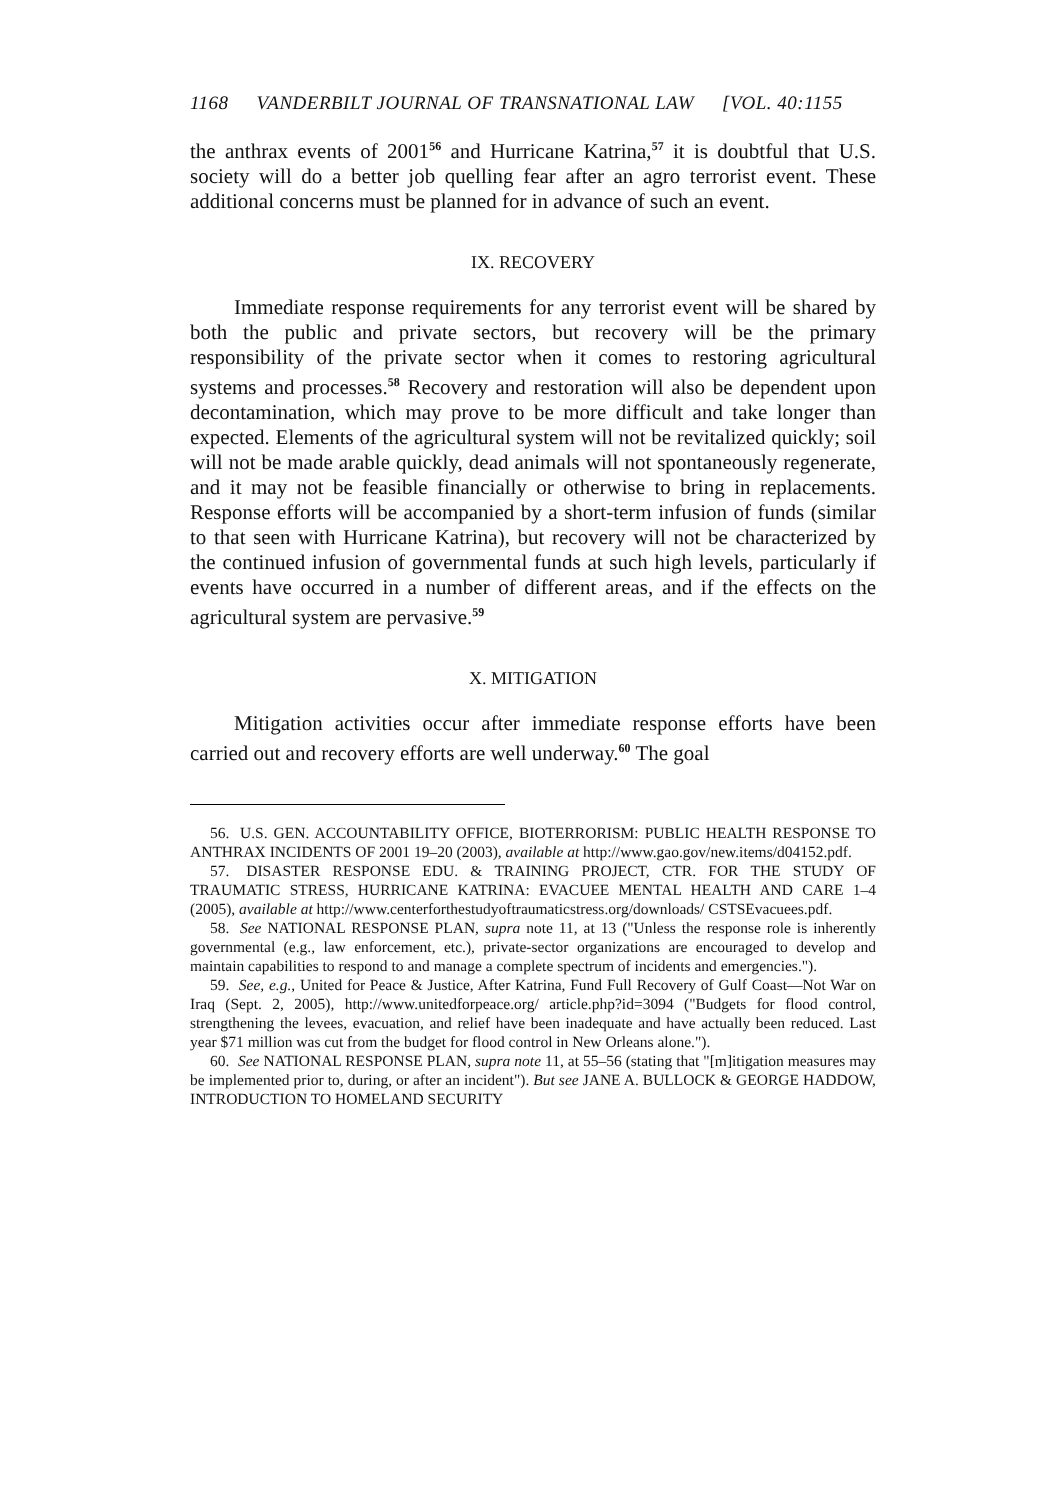1168 VANDERBILT JOURNAL OF TRANSNATIONAL LAW [VOL. 40:1155
the anthrax events of 2001<sup>56</sup> and Hurricane Katrina,<sup>57</sup> it is doubtful that U.S. society will do a better job quelling fear after an agro terrorist event. These additional concerns must be planned for in advance of such an event.
IX. RECOVERY
Immediate response requirements for any terrorist event will be shared by both the public and private sectors, but recovery will be the primary responsibility of the private sector when it comes to restoring agricultural systems and processes.<sup>58</sup> Recovery and restoration will also be dependent upon decontamination, which may prove to be more difficult and take longer than expected. Elements of the agricultural system will not be revitalized quickly; soil will not be made arable quickly, dead animals will not spontaneously regenerate, and it may not be feasible financially or otherwise to bring in replacements. Response efforts will be accompanied by a short-term infusion of funds (similar to that seen with Hurricane Katrina), but recovery will not be characterized by the continued infusion of governmental funds at such high levels, particularly if events have occurred in a number of different areas, and if the effects on the agricultural system are pervasive.<sup>59</sup>
X. MITIGATION
Mitigation activities occur after immediate response efforts have been carried out and recovery efforts are well underway.<sup>60</sup> The goal
56. U.S. GEN. ACCOUNTABILITY OFFICE, BIOTERRORISM: PUBLIC HEALTH RESPONSE TO ANTHRAX INCIDENTS OF 2001 19–20 (2003), available at http://www.gao.gov/new.items/d04152.pdf.
57. DISASTER RESPONSE EDU. & TRAINING PROJECT, CTR. FOR THE STUDY OF TRAUMATIC STRESS, HURRICANE KATRINA: EVACUEE MENTAL HEALTH AND CARE 1–4 (2005), available at http://www.centerforthestudyoftraumaticstress.org/downloads/ CSTSEvacuees.pdf.
58. See NATIONAL RESPONSE PLAN, supra note 11, at 13 ("Unless the response role is inherently governmental (e.g., law enforcement, etc.), private-sector organizations are encouraged to develop and maintain capabilities to respond to and manage a complete spectrum of incidents and emergencies.").
59. See, e.g., United for Peace & Justice, After Katrina, Fund Full Recovery of Gulf Coast—Not War on Iraq (Sept. 2, 2005), http://www.unitedforpeace.org/ article.php?id=3094 ("Budgets for flood control, strengthening the levees, evacuation, and relief have been inadequate and have actually been reduced. Last year $71 million was cut from the budget for flood control in New Orleans alone.").
60. See NATIONAL RESPONSE PLAN, supra note 11, at 55–56 (stating that "[m]itigation measures may be implemented prior to, during, or after an incident"). But see JANE A. BULLOCK & GEORGE HADDOW, INTRODUCTION TO HOMELAND SECURITY